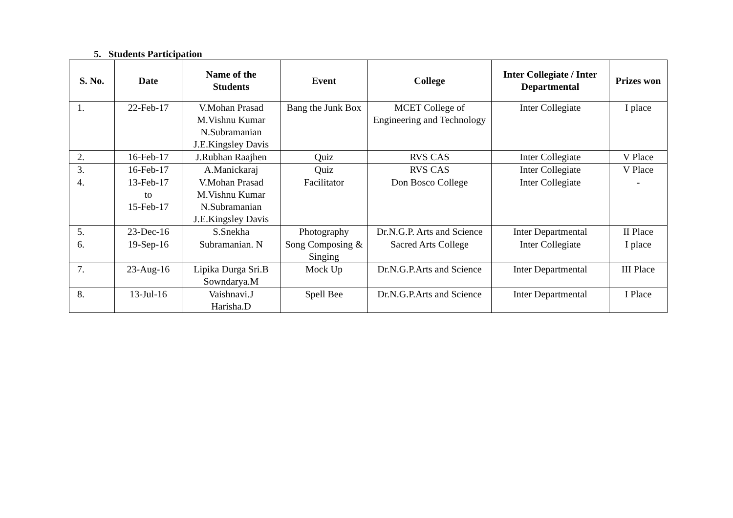5. Students Participation
| S. No. | Date | Name of the Students | Event | College | Inter Collegiate / Inter Departmental | Prizes won |
| --- | --- | --- | --- | --- | --- | --- |
| 1. | 22-Feb-17 | V.Mohan Prasad M.Vishnu Kumar N.Subramanian J.E.Kingsley Davis | Bang the Junk Box | MCET College of Engineering and Technology | Inter Collegiate | I place |
| 2. | 16-Feb-17 | J.Rubhan Raajhen | Quiz | RVS CAS | Inter Collegiate | V Place |
| 3. | 16-Feb-17 | A.Manickaraj | Quiz | RVS CAS | Inter Collegiate | V Place |
| 4. | 13-Feb-17 to 15-Feb-17 | V.Mohan Prasad M.Vishnu Kumar N.Subramanian J.E.Kingsley Davis | Facilitator | Don Bosco College | Inter Collegiate | - |
| 5. | 23-Dec-16 | S.Snekha | Photography | Dr.N.G.P. Arts and Science | Inter Departmental | II Place |
| 6. | 19-Sep-16 | Subramanian. N | Song Composing & Singing | Sacred Arts College | Inter Collegiate | I place |
| 7. | 23-Aug-16 | Lipika Durga Sri.B Sowndarya.M | Mock Up | Dr.N.G.P.Arts and Science | Inter Departmental | III Place |
| 8. | 13-Jul-16 | Vaishnavi.J Harisha.D | Spell Bee | Dr.N.G.P.Arts and Science | Inter Departmental | I Place |